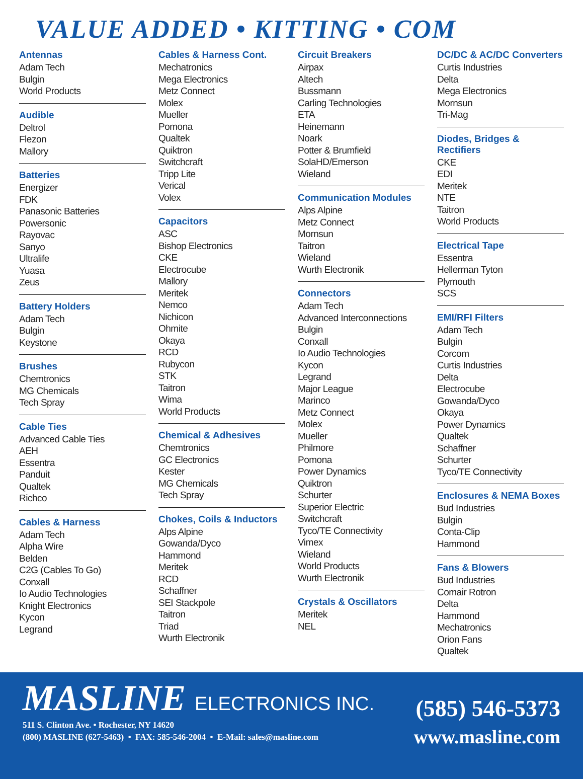VALUE ADDED • KITTING • COM
Antennas
Adam Tech
Bulgin
World Products
Audible
Deltrol
Flezon
Mallory
Batteries
Energizer
FDK
Panasonic Batteries
Powersonic
Rayovac
Sanyo
Ultralife
Yuasa
Zeus
Battery Holders
Adam Tech
Bulgin
Keystone
Brushes
Chemtronics
MG Chemicals
Tech Spray
Cable Ties
Advanced Cable Ties
AEH
Essentra
Panduit
Qualtek
Richco
Cables & Harness
Adam Tech
Alpha Wire
Belden
C2G (Cables To Go)
Conxall
Io Audio Technologies
Knight Electronics
Kycon
Legrand
Cables & Harness Cont.
Mechatronics
Mega Electronics
Metz Connect
Molex
Mueller
Pomona
Qualtek
Quiktron
Switchcraft
Tripp Lite
Verical
Volex
Capacitors
ASC
Bishop Electronics
CKE
Electrocube
Mallory
Meritek
Nemco
Nichicon
Ohmite
Okaya
RCD
Rubycon
STK
Taitron
Wima
World Products
Chemical & Adhesives
Chemtronics
GC Electronics
Kester
MG Chemicals
Tech Spray
Chokes, Coils & Inductors
Alps Alpine
Gowanda/Dyco
Hammond
Meritek
RCD
Schaffner
SEI Stackpole
Taitron
Triad
Wurth Electronik
Circuit Breakers
Airpax
Altech
Bussmann
Carling Technologies
ETA
Heinemann
Noark
Potter & Brumfield
SolaHD/Emerson
Wieland
Communication Modules
Alps Alpine
Metz Connect
Mornsun
Taitron
Wieland
Wurth Electronik
Connectors
Adam Tech
Advanced Interconnections
Bulgin
Conxall
Io Audio Technologies
Kycon
Legrand
Major League
Marinco
Metz Connect
Molex
Mueller
Philmore
Pomona
Power Dynamics
Quiktron
Schurter
Superior Electric
Switchcraft
Tyco/TE Connectivity
Vimex
Wieland
World Products
Wurth Electronik
Crystals & Oscillators
Meritek
NEL
DC/DC & AC/DC Converters
Curtis Industries
Delta
Mega Electronics
Mornsun
Tri-Mag
Diodes, Bridges & Rectifiers
CKE
EDI
Meritek
NTE
Taitron
World Products
Electrical Tape
Essentra
Hellerman Tyton
Plymouth
SCS
EMI/RFI Filters
Adam Tech
Bulgin
Corcom
Curtis Industries
Delta
Electrocube
Gowanda/Dyco
Okaya
Power Dynamics
Qualtek
Schaffner
Schurter
Tyco/TE Connectivity
Enclosures & NEMA Boxes
Bud Industries
Bulgin
Conta-Clip
Hammond
Fans & Blowers
Bud Industries
Comair Rotron
Delta
Hammond
Mechatronics
Orion Fans
Qualtek
MASLINE ELECTRONICS INC.
511 S. Clinton Ave. • Rochester, NY 14620
(800) MASLINE (627-5463) • FAX: 585-546-2004 • E-Mail: sales@masline.com
(585) 546-5373
www.masline.com